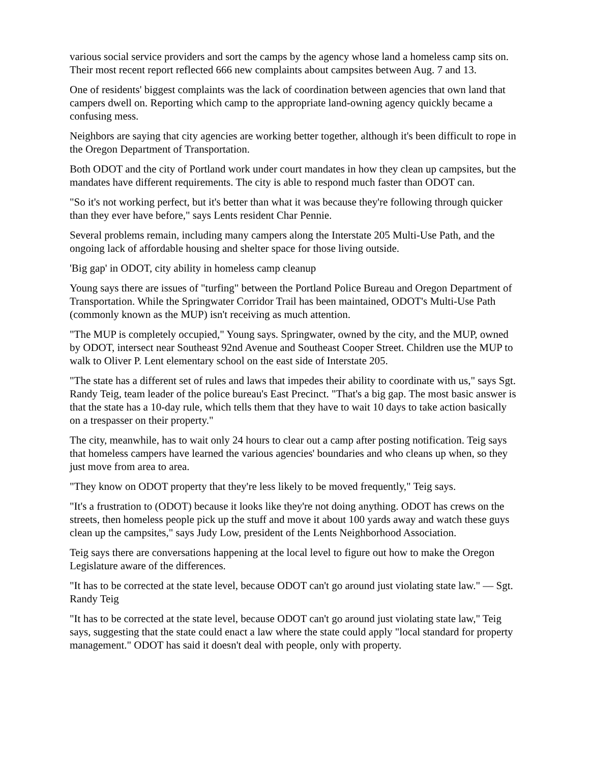various social service providers and sort the camps by the agency whose land a homeless camp sits on. Their most recent report reflected 666 new complaints about campsites between Aug. 7 and 13.
One of residents' biggest complaints was the lack of coordination between agencies that own land that campers dwell on. Reporting which camp to the appropriate land-owning agency quickly became a confusing mess.
Neighbors are saying that city agencies are working better together, although it's been difficult to rope in the Oregon Department of Transportation.
Both ODOT and the city of Portland work under court mandates in how they clean up campsites, but the mandates have different requirements. The city is able to respond much faster than ODOT can.
"So it's not working perfect, but it's better than what it was because they're following through quicker than they ever have before," says Lents resident Char Pennie.
Several problems remain, including many campers along the Interstate 205 Multi-Use Path, and the ongoing lack of affordable housing and shelter space for those living outside.
'Big gap' in ODOT, city ability in homeless camp cleanup
Young says there are issues of "turfing" between the Portland Police Bureau and Oregon Department of Transportation. While the Springwater Corridor Trail has been maintained, ODOT's Multi-Use Path (commonly known as the MUP) isn't receiving as much attention.
"The MUP is completely occupied," Young says. Springwater, owned by the city, and the MUP, owned by ODOT, intersect near Southeast 92nd Avenue and Southeast Cooper Street. Children use the MUP to walk to Oliver P. Lent elementary school on the east side of Interstate 205.
"The state has a different set of rules and laws that impedes their ability to coordinate with us," says Sgt. Randy Teig, team leader of the police bureau's East Precinct. "That's a big gap. The most basic answer is that the state has a 10-day rule, which tells them that they have to wait 10 days to take action basically on a trespasser on their property."
The city, meanwhile, has to wait only 24 hours to clear out a camp after posting notification. Teig says that homeless campers have learned the various agencies' boundaries and who cleans up when, so they just move from area to area.
"They know on ODOT property that they're less likely to be moved frequently," Teig says.
"It's a frustration to (ODOT) because it looks like they're not doing anything. ODOT has crews on the streets, then homeless people pick up the stuff and move it about 100 yards away and watch these guys clean up the campsites," says Judy Low, president of the Lents Neighborhood Association.
Teig says there are conversations happening at the local level to figure out how to make the Oregon Legislature aware of the differences.
"It has to be corrected at the state level, because ODOT can't go around just violating state law." — Sgt. Randy Teig
"It has to be corrected at the state level, because ODOT can't go around just violating state law," Teig says, suggesting that the state could enact a law where the state could apply "local standard for property management." ODOT has said it doesn't deal with people, only with property.